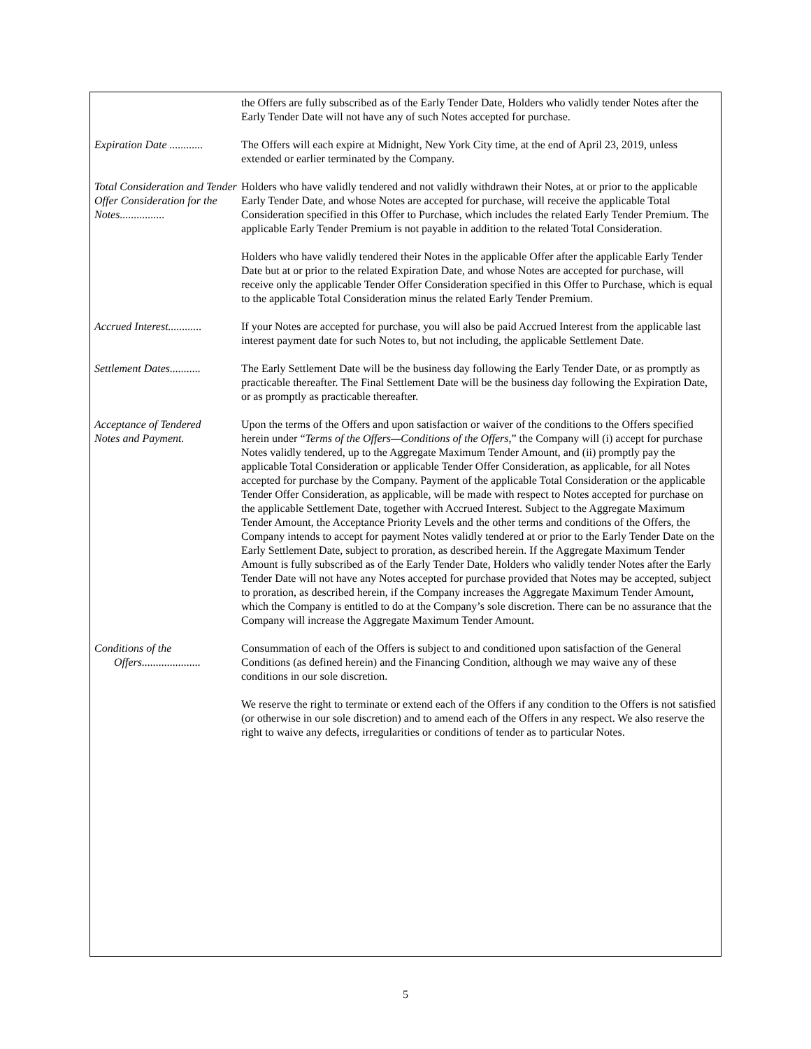| | the Offers are fully subscribed as of the Early Tender Date, Holders who validly tender Notes after the Early Tender Date will not have any of such Notes accepted for purchase. |
| Expiration Date ............ | The Offers will each expire at Midnight, New York City time, at the end of April 23, 2019, unless extended or earlier terminated by the Company. |
| Total Consideration and Tender Offer Consideration for the Notes................ | Holders who have validly tendered and not validly withdrawn their Notes, at or prior to the applicable Early Tender Date, and whose Notes are accepted for purchase, will receive the applicable Total Consideration specified in this Offer to Purchase, which includes the related Early Tender Premium. The applicable Early Tender Premium is not payable in addition to the related Total Consideration. Holders who have validly tendered their Notes in the applicable Offer after the applicable Early Tender Date but at or prior to the related Expiration Date, and whose Notes are accepted for purchase, will receive only the applicable Tender Offer Consideration specified in this Offer to Purchase, which is equal to the applicable Total Consideration minus the related Early Tender Premium. |
| Accrued Interest............ | If your Notes are accepted for purchase, you will also be paid Accrued Interest from the applicable last interest payment date for such Notes to, but not including, the applicable Settlement Date. |
| Settlement Dates........... | The Early Settlement Date will be the business day following the Early Tender Date, or as promptly as practicable thereafter. The Final Settlement Date will be the business day following the Expiration Date, or as promptly as practicable thereafter. |
| Acceptance of Tendered Notes and Payment. | Upon the terms of the Offers and upon satisfaction or waiver of the conditions to the Offers specified herein under “ Terms of the Offers—Conditions of the Offers ,” the Company will (i) accept for purchase Notes validly tendered, up to the Aggregate Maximum Tender Amount, and (ii) promptly pay the applicable Total Consideration or applicable Tender Offer Consideration, as applicable, for all Notes accepted for purchase by the Company. Payment of the applicable Total Consideration or the applicable Tender Offer Consideration, as applicable, will be made with respect to Notes accepted for purchase on the applicable Settlement Date, together with Accrued Interest. Subject to the Aggregate Maximum Tender Amount, the Acceptance Priority Levels and the other terms and conditions of the Offers, the Company intends to accept for payment Notes validly tendered at or prior to the Early Tender Date on the Early Settlement Date, subject to proration, as described herein. If the Aggregate Maximum Tender Amount is fully subscribed as of the Early Tender Date, Holders who validly tender Notes after the Early Tender Date will not have any Notes accepted for purchase provided that Notes may be accepted, subject to proration, as described herein, if the Company increases the Aggregate Maximum Tender Amount, which the Company is entitled to do at the Company’s sole discretion. There can be no assurance that the Company will increase the Aggregate Maximum Tender Amount. |
| Conditions of the Offers..................... | Consummation of each of the Offers is subject to and conditioned upon satisfaction of the General Conditions (as defined herein) and the Financing Condition, although we may waive any of these conditions in our sole discretion. We reserve the right to terminate or extend each of the Offers if any condition to the Offers is not satisfied (or otherwise in our sole discretion) and to amend each of the Offers in any respect. We also reserve the right to waive any defects, irregularities or conditions of tender as to particular Notes. |
5